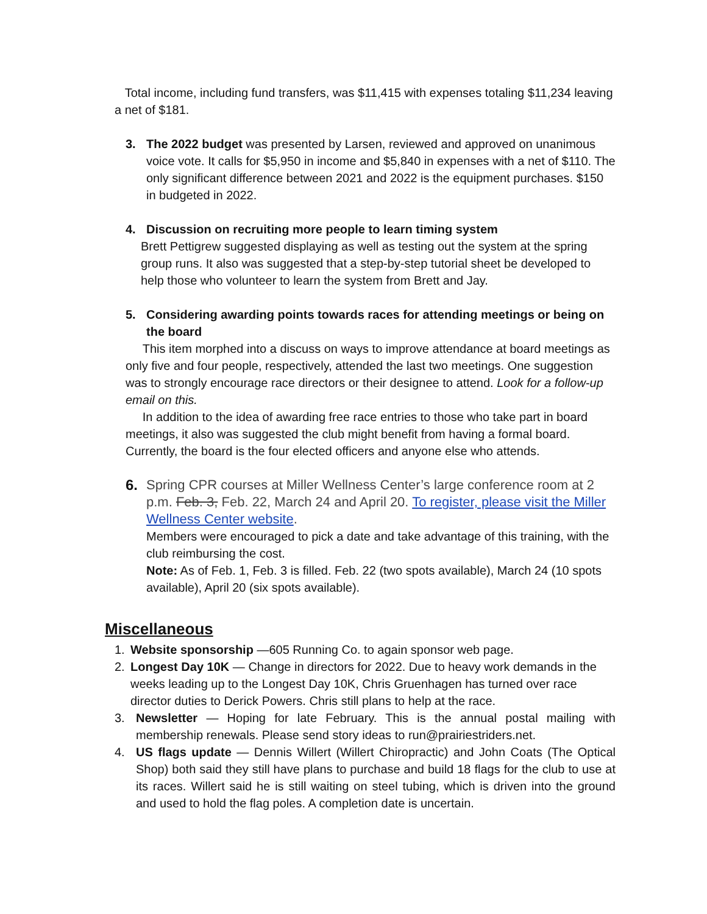Total income, including fund transfers, was $11,415 with expenses totaling $11,234 leaving a net of $181.
3. The 2022 budget was presented by Larsen, reviewed and approved on unanimous voice vote. It calls for $5,950 in income and $5,840 in expenses with a net of $110. The only significant difference between 2021 and 2022 is the equipment purchases. $150 in budgeted in 2022.
4. Discussion on recruiting more people to learn timing system
Brett Pettigrew suggested displaying as well as testing out the system at the spring group runs. It also was suggested that a step-by-step tutorial sheet be developed to help those who volunteer to learn the system from Brett and Jay.
5. Considering awarding points towards races for attending meetings or being on the board
This item morphed into a discuss on ways to improve attendance at board meetings as only five and four people, respectively, attended the last two meetings. One suggestion was to strongly encourage race directors or their designee to attend. Look for a follow-up email on this.
In addition to the idea of awarding free race entries to those who take part in board meetings, it also was suggested the club might benefit from having a formal board. Currently, the board is the four elected officers and anyone else who attends.
6. Spring CPR courses at Miller Wellness Center’s large conference room at 2 p.m. Feb. 3, Feb. 22, March 24 and April 20. To register, please visit the Miller Wellness Center website.
Members were encouraged to pick a date and take advantage of this training, with the club reimbursing the cost.
Note: As of Feb. 1, Feb. 3 is filled. Feb. 22 (two spots available), March 24 (10 spots available), April 20 (six spots available).
Miscellaneous
1. Website sponsorship —605 Running Co. to again sponsor web page.
2. Longest Day 10K — Change in directors for 2022. Due to heavy work demands in the weeks leading up to the Longest Day 10K, Chris Gruenhagen has turned over race director duties to Derick Powers. Chris still plans to help at the race.
3. Newsletter — Hoping for late February. This is the annual postal mailing with membership renewals. Please send story ideas to run@prairiestriders.net.
4. US flags update — Dennis Willert (Willert Chiropractic) and John Coats (The Optical Shop) both said they still have plans to purchase and build 18 flags for the club to use at its races. Willert said he is still waiting on steel tubing, which is driven into the ground and used to hold the flag poles. A completion date is uncertain.